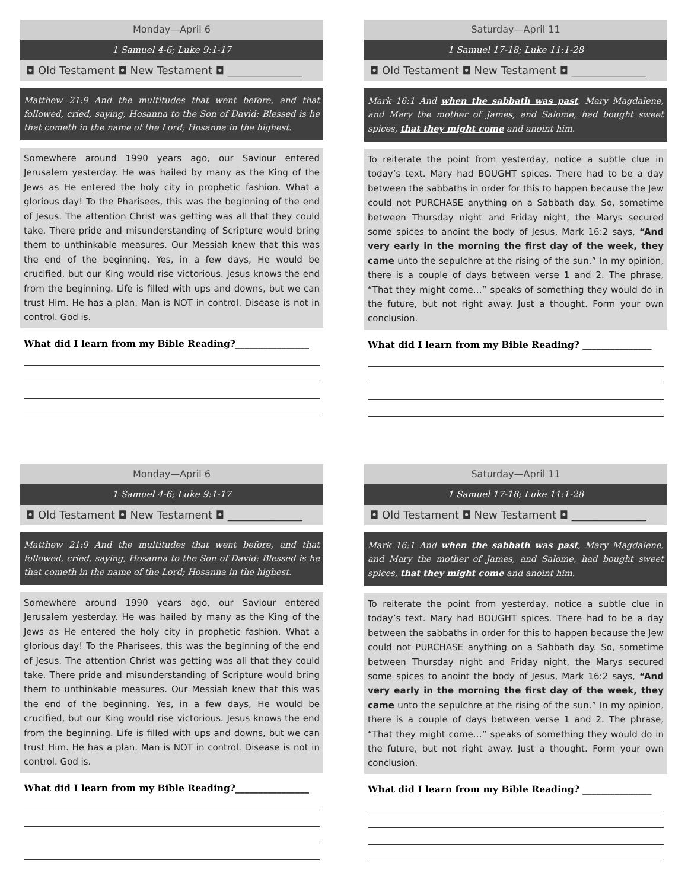Monday—April 6
1 Samuel 4-6; Luke 9:1-17
◘ Old Testament ◘ New Testament ◘ ______________
Matthew 21:9 And the multitudes that went before, and that followed, cried, saying, Hosanna to the Son of David: Blessed is he that cometh in the name of the Lord; Hosanna in the highest.
Somewhere around 1990 years ago, our Saviour entered Jerusalem yesterday. He was hailed by many as the King of the Jews as He entered the holy city in prophetic fashion. What a glorious day! To the Pharisees, this was the beginning of the end of Jesus. The attention Christ was getting was all that they could take. There pride and misunderstanding of Scripture would bring them to unthinkable measures. Our Messiah knew that this was the end of the beginning. Yes, in a few days, He would be crucified, but our King would rise victorious. Jesus knows the end from the beginning. Life is filled with ups and downs, but we can trust Him. He has a plan. Man is NOT in control. Disease is not in control. God is.
What did I learn from my Bible Reading?________________
Saturday—April 11
1 Samuel 17-18; Luke 11:1-28
◘ Old Testament ◘ New Testament ◘ ______________
Mark 16:1 And when the sabbath was past, Mary Magdalene, and Mary the mother of James, and Salome, had bought sweet spices, that they might come and anoint him.
To reiterate the point from yesterday, notice a subtle clue in today’s text. Mary had BOUGHT spices. There had to be a day between the sabbaths in order for this to happen because the Jew could not PURCHASE anything on a Sabbath day. So, sometime between Thursday night and Friday night, the Marys secured some spices to anoint the body of Jesus, Mark 16:2 says, “And very early in the morning the first day of the week, they came unto the sepulchre at the rising of the sun.” In my opinion, there is a couple of days between verse 1 and 2. The phrase, “That they might come…” speaks of something they would do in the future, but not right away. Just a thought. Form your own conclusion.
What did I learn from my Bible Reading? _______________
Monday—April 6
1 Samuel 4-6; Luke 9:1-17
◘ Old Testament ◘ New Testament ◘ ______________
Matthew 21:9 And the multitudes that went before, and that followed, cried, saying, Hosanna to the Son of David: Blessed is he that cometh in the name of the Lord; Hosanna in the highest.
Somewhere around 1990 years ago, our Saviour entered Jerusalem yesterday. He was hailed by many as the King of the Jews as He entered the holy city in prophetic fashion. What a glorious day! To the Pharisees, this was the beginning of the end of Jesus. The attention Christ was getting was all that they could take. There pride and misunderstanding of Scripture would bring them to unthinkable measures. Our Messiah knew that this was the end of the beginning. Yes, in a few days, He would be crucified, but our King would rise victorious. Jesus knows the end from the beginning. Life is filled with ups and downs, but we can trust Him. He has a plan. Man is NOT in control. Disease is not in control. God is.
What did I learn from my Bible Reading?________________
Saturday—April 11
1 Samuel 17-18; Luke 11:1-28
◘ Old Testament ◘ New Testament ◘ ______________
Mark 16:1 And when the sabbath was past, Mary Magdalene, and Mary the mother of James, and Salome, had bought sweet spices, that they might come and anoint him.
To reiterate the point from yesterday, notice a subtle clue in today’s text. Mary had BOUGHT spices. There had to be a day between the sabbaths in order for this to happen because the Jew could not PURCHASE anything on a Sabbath day. So, sometime between Thursday night and Friday night, the Marys secured some spices to anoint the body of Jesus, Mark 16:2 says, “And very early in the morning the first day of the week, they came unto the sepulchre at the rising of the sun.” In my opinion, there is a couple of days between verse 1 and 2. The phrase, “That they might come…” speaks of something they would do in the future, but not right away. Just a thought. Form your own conclusion.
What did I learn from my Bible Reading? _______________